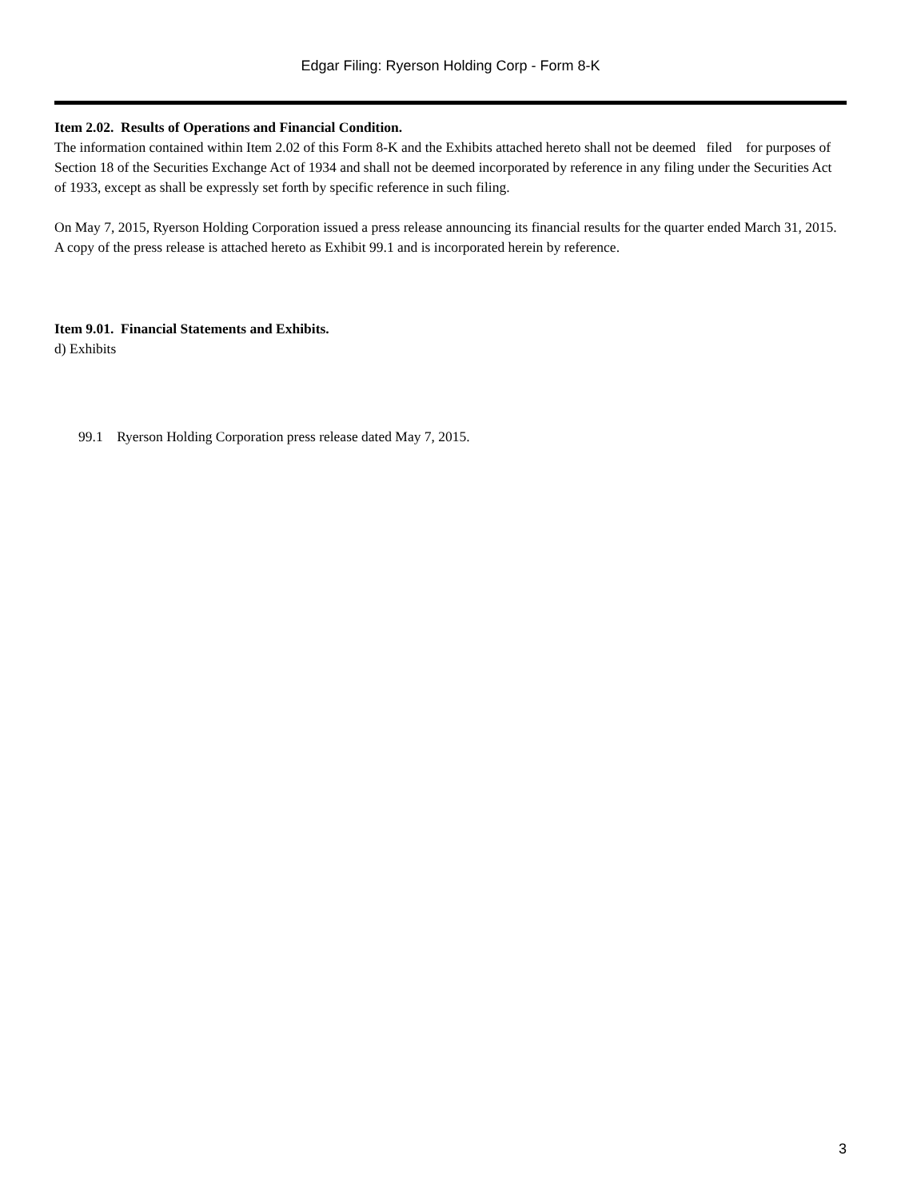Edgar Filing: Ryerson Holding Corp - Form 8-K
Item 2.02. Results of Operations and Financial Condition.
The information contained within Item 2.02 of this Form 8-K and the Exhibits attached hereto shall not be deemed filed for purposes of Section 18 of the Securities Exchange Act of 1934 and shall not be deemed incorporated by reference in any filing under the Securities Act of 1933, except as shall be expressly set forth by specific reference in such filing.
On May 7, 2015, Ryerson Holding Corporation issued a press release announcing its financial results for the quarter ended March 31, 2015. A copy of the press release is attached hereto as Exhibit 99.1 and is incorporated herein by reference.
Item 9.01. Financial Statements and Exhibits.
d) Exhibits
99.1 Ryerson Holding Corporation press release dated May 7, 2015.
3